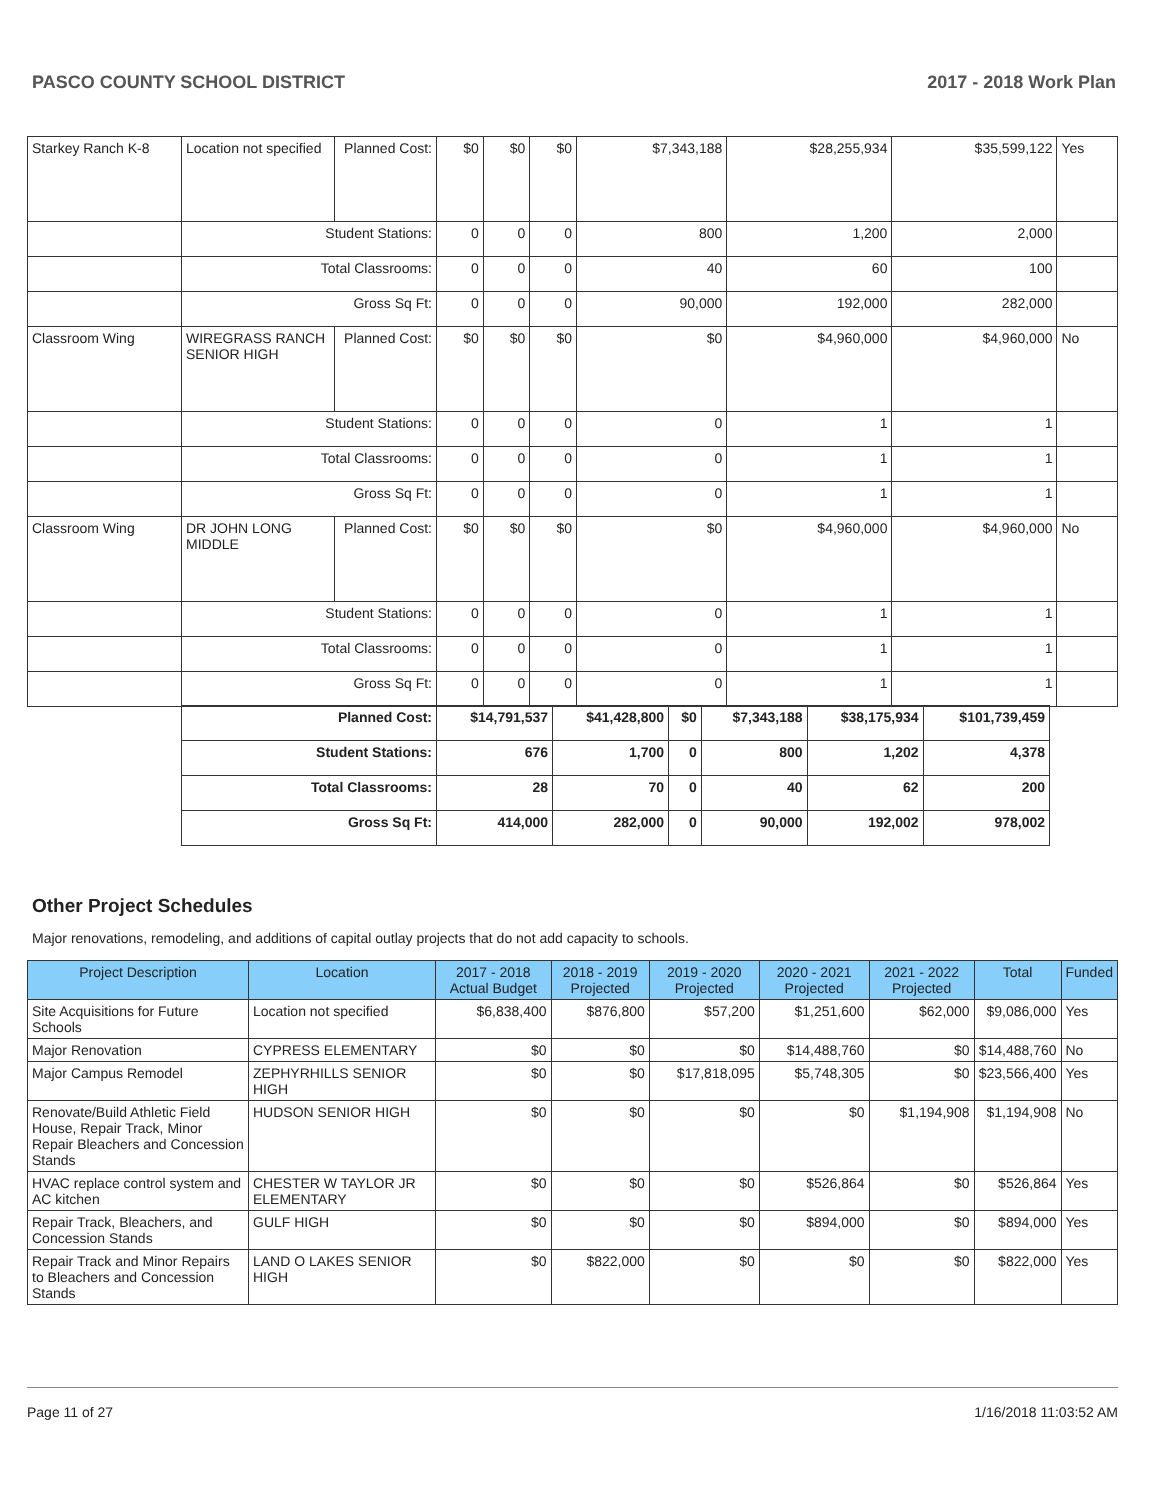PASCO COUNTY SCHOOL DISTRICT 2017 - 2018 Work Plan
| Starkey Ranch K-8 | Location not specified | Planned Cost: | $0 | $0 | $0 | $7,343,188 | $28,255,934 | $35,599,122 | Yes |
| | Student Stations: | | 0 | 0 | 0 | 800 | 1,200 | 2,000 | |
| | Total Classrooms: | | 0 | 0 | 0 | 40 | 60 | 100 | |
| | Gross Sq Ft: | | 0 | 0 | 0 | 90,000 | 192,000 | 282,000 | |
| Classroom Wing | WIREGRASS RANCH SENIOR HIGH | Planned Cost: | $0 | $0 | $0 | $0 | $4,960,000 | $4,960,000 | No |
| | Student Stations: | | 0 | 0 | 0 | 0 | 1 | 1 | |
| | Total Classrooms: | | 0 | 0 | 0 | 0 | 1 | 1 | |
| | Gross Sq Ft: | | 0 | 0 | 0 | 0 | 1 | 1 | |
| Classroom Wing | DR JOHN LONG MIDDLE | Planned Cost: | $0 | $0 | $0 | $0 | $4,960,000 | $4,960,000 | No |
| | Student Stations: | | 0 | 0 | 0 | 0 | 1 | 1 | |
| | Total Classrooms: | | 0 | 0 | 0 | 0 | 1 | 1 | |
| | Gross Sq Ft: | | 0 | 0 | 0 | 0 | 1 | 1 | |
| Planned Cost: | $14,791,537 | $41,428,800 | $0 | $7,343,188 | $38,175,934 | $101,739,459 |
| Student Stations: | 676 | 1,700 | 0 | 800 | 1,202 | 4,378 |
| Total Classrooms: | 28 | 70 | 0 | 40 | 62 | 200 |
| Gross Sq Ft: | 414,000 | 282,000 | 0 | 90,000 | 192,002 | 978,002 |
Other Project Schedules
Major renovations, remodeling, and additions of capital outlay projects that do not add capacity to schools.
| Project Description | Location | 2017 - 2018 Actual Budget | 2018 - 2019 Projected | 2019 - 2020 Projected | 2020 - 2021 Projected | 2021 - 2022 Projected | Total | Funded |
| --- | --- | --- | --- | --- | --- | --- | --- | --- |
| Site Acquisitions for Future Schools | Location not specified | $6,838,400 | $876,800 | $57,200 | $1,251,600 | $62,000 | $9,086,000 | Yes |
| Major Renovation | CYPRESS ELEMENTARY | $0 | $0 | $0 | $14,488,760 | $0 | $14,488,760 | No |
| Major Campus Remodel | ZEPHYRHILLS SENIOR HIGH | $0 | $0 | $17,818,095 | $5,748,305 | $0 | $23,566,400 | Yes |
| Renovate/Build Athletic Field House, Repair Track, Minor Repair Bleachers and Concession Stands | HUDSON SENIOR HIGH | $0 | $0 | $0 | $0 | $1,194,908 | $1,194,908 | No |
| HVAC replace control system and AC kitchen | CHESTER W TAYLOR JR ELEMENTARY | $0 | $0 | $0 | $526,864 | $0 | $526,864 | Yes |
| Repair Track, Bleachers, and Concession Stands | GULF HIGH | $0 | $0 | $0 | $894,000 | $0 | $894,000 | Yes |
| Repair Track and Minor Repairs to Bleachers and Concession Stands | LAND O LAKES SENIOR HIGH | $0 | $822,000 | $0 | $0 | $0 | $822,000 | Yes |
Page 11 of 27 1/16/2018 11:03:52 AM